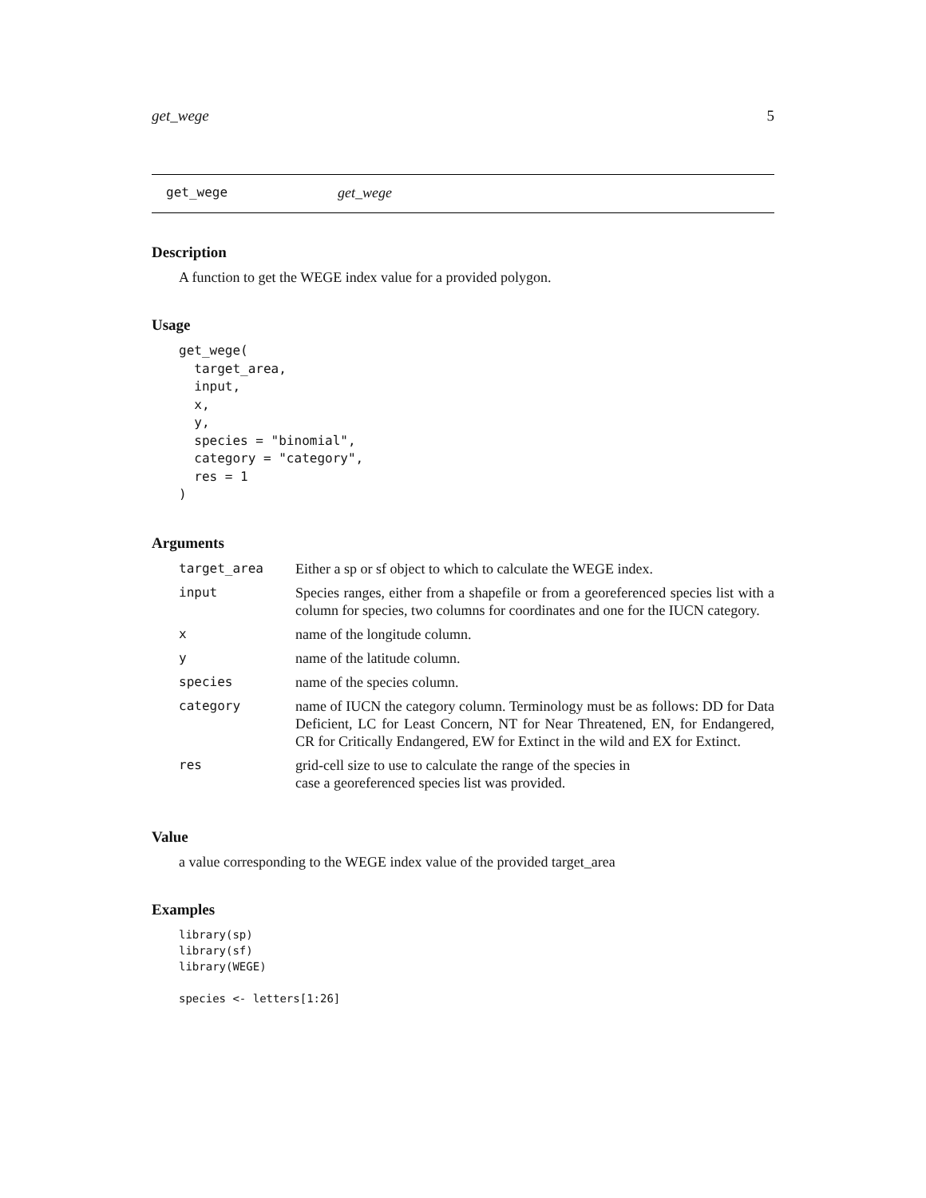get_wege 5
get_wege get_wege
Description
A function to get the WEGE index value for a provided polygon.
Usage
get_wege(
  target_area,
  input,
  x,
  y,
  species = "binomial",
  category = "category",
  res = 1
)
Arguments
| target_area | Either a sp or sf object to which to calculate the WEGE index. |
| input | Species ranges, either from a shapefile or from a georeferenced species list with a column for species, two columns for coordinates and one for the IUCN category. |
| x | name of the longitude column. |
| y | name of the latitude column. |
| species | name of the species column. |
| category | name of IUCN the category column. Terminology must be as follows: DD for Data Deficient, LC for Least Concern, NT for Near Threatened, EN, for Endangered, CR for Critically Endangered, EW for Extinct in the wild and EX for Extinct. |
| res | grid-cell size to use to calculate the range of the species in case a georeferenced species list was provided. |
Value
a value corresponding to the WEGE index value of the provided target_area
Examples
library(sp)
library(sf)
library(WEGE)

species <- letters[1:26]